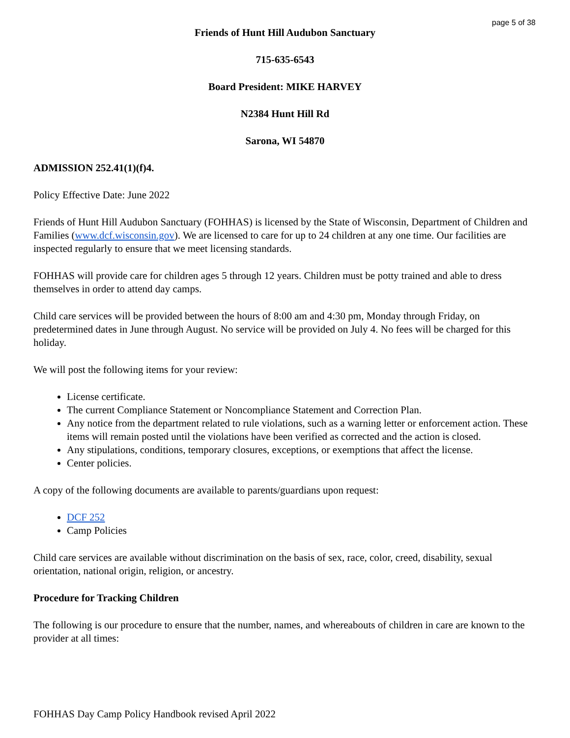page 5 of 38
Friends of Hunt Hill Audubon Sanctuary
715-635-6543
Board President: MIKE HARVEY
N2384 Hunt Hill Rd
Sarona, WI 54870
ADMISSION 252.41(1)(f)4.
Policy Effective Date: June 2022
Friends of Hunt Hill Audubon Sanctuary (FOHHAS) is licensed by the State of Wisconsin, Department of Children and Families (www.dcf.wisconsin.gov). We are licensed to care for up to 24 children at any one time. Our facilities are inspected regularly to ensure that we meet licensing standards.
FOHHAS will provide care for children ages 5 through 12 years. Children must be potty trained and able to dress themselves in order to attend day camps.
Child care services will be provided between the hours of 8:00 am and 4:30 pm, Monday through Friday, on predetermined dates in June through August. No service will be provided on July 4. No fees will be charged for this holiday.
We will post the following items for your review:
License certificate.
The current Compliance Statement or Noncompliance Statement and Correction Plan.
Any notice from the department related to rule violations, such as a warning letter or enforcement action. These items will remain posted until the violations have been verified as corrected and the action is closed.
Any stipulations, conditions, temporary closures, exceptions, or exemptions that affect the license.
Center policies.
A copy of the following documents are available to parents/guardians upon request:
DCF 252
Camp Policies
Child care services are available without discrimination on the basis of sex, race, color, creed, disability, sexual orientation, national origin, religion, or ancestry.
Procedure for Tracking Children
The following is our procedure to ensure that the number, names, and whereabouts of children in care are known to the provider at all times:
FOHHAS Day Camp Policy Handbook revised April 2022